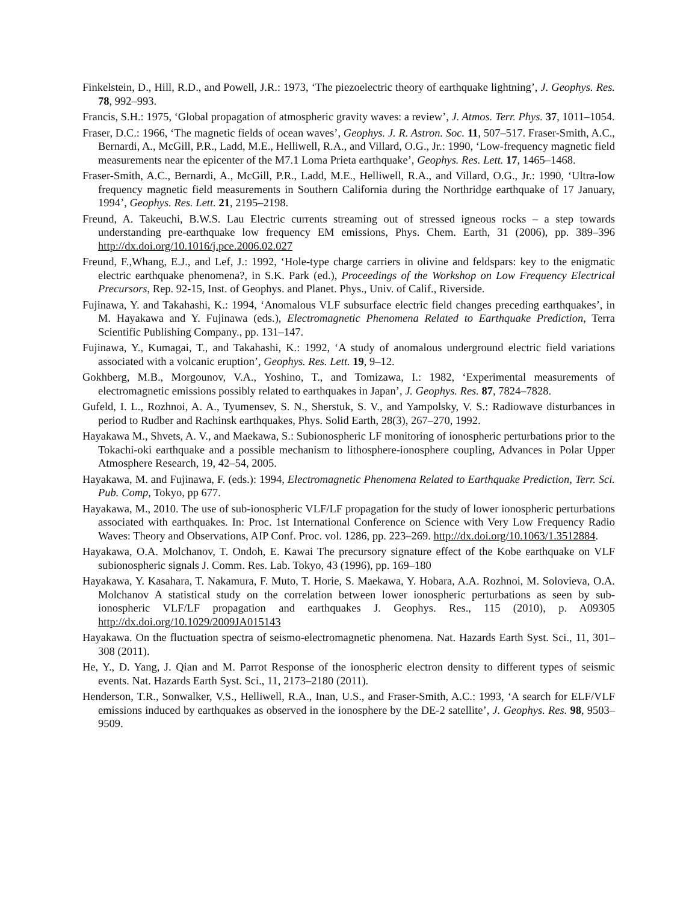Finkelstein, D., Hill, R.D., and Powell, J.R.: 1973, ‘The piezoelectric theory of earthquake lightning’, J. Geophys. Res. 78, 992–993.
Francis, S.H.: 1975, ‘Global propagation of atmospheric gravity waves: a review’, J. Atmos. Terr. Phys. 37, 1011–1054.
Fraser, D.C.: 1966, ‘The magnetic fields of ocean waves’, Geophys. J. R. Astron. Soc. 11, 507–517. Fraser-Smith, A.C., Bernardi, A., McGill, P.R., Ladd, M.E., Helliwell, R.A., and Villard, O.G., Jr.: 1990, ‘Low-frequency magnetic field measurements near the epicenter of the M7.1 Loma Prieta earthquake’, Geophys. Res. Lett. 17, 1465–1468.
Fraser-Smith, A.C., Bernardi, A., McGill, P.R., Ladd, M.E., Helliwell, R.A., and Villard, O.G., Jr.: 1990, ‘Ultra-low frequency magnetic field measurements in Southern California during the Northridge earthquake of 17 January, 1994’, Geophys. Res. Lett. 21, 2195–2198.
Freund, A. Takeuchi, B.W.S. Lau Electric currents streaming out of stressed igneous rocks – a step towards understanding pre-earthquake low frequency EM emissions, Phys. Chem. Earth, 31 (2006), pp. 389–396 http://dx.doi.org/10.1016/j.pce.2006.02.027
Freund, F.,Whang, E.J., and Lef, J.: 1992, ‘Hole-type charge carriers in olivine and feldspars: key to the enigmatic electric earthquake phenomena?, in S.K. Park (ed.), Proceedings of the Workshop on Low Frequency Electrical Precursors, Rep. 92-15, Inst. of Geophys. and Planet. Phys., Univ. of Calif., Riverside.
Fujinawa, Y. and Takahashi, K.: 1994, ‘Anomalous VLF subsurface electric field changes preceding earthquakes’, in M. Hayakawa and Y. Fujinawa (eds.), Electromagnetic Phenomena Related to Earthquake Prediction, Terra Scientific Publishing Company., pp. 131–147.
Fujinawa, Y., Kumagai, T., and Takahashi, K.: 1992, ‘A study of anomalous underground electric field variations associated with a volcanic eruption’, Geophys. Res. Lett. 19, 9–12.
Gokhberg, M.B., Morgounov, V.A., Yoshino, T., and Tomizawa, I.: 1982, ‘Experimental measurements of electromagnetic emissions possibly related to earthquakes in Japan’, J. Geophys. Res. 87, 7824–7828.
Gufeld, I. L., Rozhnoi, A. A., Tyumensev, S. N., Sherstuk, S. V., and Yampolsky, V. S.: Radiowave disturbances in period to Rudber and Rachinsk earthquakes, Phys. Solid Earth, 28(3), 267–270, 1992.
Hayakawa M., Shvets, A. V., and Maekawa, S.: Subionospheric LF monitoring of ionospheric perturbations prior to the Tokachi-oki earthquake and a possible mechanism to lithosphere-ionosphere coupling, Advances in Polar Upper Atmosphere Research, 19, 42–54, 2005.
Hayakawa, M. and Fujinawa, F. (eds.): 1994, Electromagnetic Phenomena Related to Earthquake Prediction, Terr. Sci. Pub. Comp, Tokyo, pp 677.
Hayakawa, M., 2010. The use of sub-ionospheric VLF/LF propagation for the study of lower ionospheric perturbations associated with earthquakes. In: Proc. 1st International Conference on Science with Very Low Frequency Radio Waves: Theory and Observations, AIP Conf. Proc. vol. 1286, pp. 223–269. http://dx.doi.org/10.1063/1.3512884.
Hayakawa, O.A. Molchanov, T. Ondoh, E. Kawai The precursory signature effect of the Kobe earthquake on VLF subionospheric signals J. Comm. Res. Lab. Tokyo, 43 (1996), pp. 169–180
Hayakawa, Y. Kasahara, T. Nakamura, F. Muto, T. Horie, S. Maekawa, Y. Hobara, A.A. Rozhnoi, M. Solovieva, O.A. Molchanov A statistical study on the correlation between lower ionospheric perturbations as seen by sub-ionospheric VLF/LF propagation and earthquakes J. Geophys. Res., 115 (2010), p. A09305 http://dx.doi.org/10.1029/2009JA015143
Hayakawa. On the fluctuation spectra of seismo-electromagnetic phenomena. Nat. Hazards Earth Syst. Sci., 11, 301–308 (2011).
He, Y., D. Yang, J. Qian and M. Parrot Response of the ionospheric electron density to different types of seismic events. Nat. Hazards Earth Syst. Sci., 11, 2173–2180 (2011).
Henderson, T.R., Sonwalker, V.S., Helliwell, R.A., Inan, U.S., and Fraser-Smith, A.C.: 1993, ‘A search for ELF/VLF emissions induced by earthquakes as observed in the ionosphere by the DE-2 satellite’, J. Geophys. Res. 98, 9503–9509.